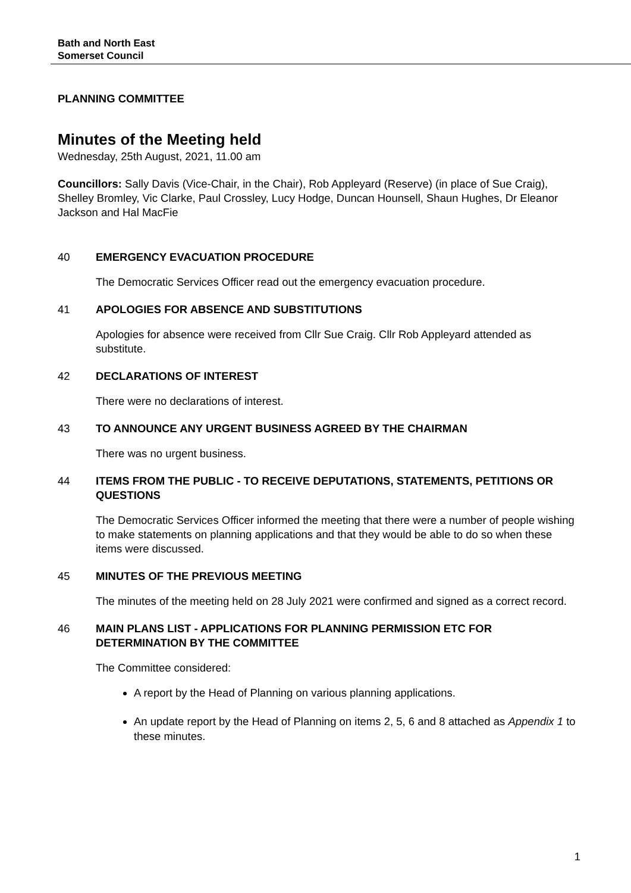Bath and North East
Somerset Council
PLANNING COMMITTEE
Minutes of the Meeting held
Wednesday, 25th August, 2021, 11.00 am
Councillors: Sally Davis (Vice-Chair, in the Chair), Rob Appleyard (Reserve) (in place of Sue Craig), Shelley Bromley, Vic Clarke, Paul Crossley, Lucy Hodge, Duncan Hounsell, Shaun Hughes, Dr Eleanor Jackson and Hal MacFie
40 EMERGENCY EVACUATION PROCEDURE
The Democratic Services Officer read out the emergency evacuation procedure.
41 APOLOGIES FOR ABSENCE AND SUBSTITUTIONS
Apologies for absence were received from Cllr Sue Craig. Cllr Rob Appleyard attended as substitute.
42 DECLARATIONS OF INTEREST
There were no declarations of interest.
43 TO ANNOUNCE ANY URGENT BUSINESS AGREED BY THE CHAIRMAN
There was no urgent business.
44 ITEMS FROM THE PUBLIC - TO RECEIVE DEPUTATIONS, STATEMENTS, PETITIONS OR QUESTIONS
The Democratic Services Officer informed the meeting that there were a number of people wishing to make statements on planning applications and that they would be able to do so when these items were discussed.
45 MINUTES OF THE PREVIOUS MEETING
The minutes of the meeting held on 28 July 2021 were confirmed and signed as a correct record.
46 MAIN PLANS LIST - APPLICATIONS FOR PLANNING PERMISSION ETC FOR DETERMINATION BY THE COMMITTEE
The Committee considered:
A report by the Head of Planning on various planning applications.
An update report by the Head of Planning on items 2, 5, 6 and 8 attached as Appendix 1 to these minutes.
1